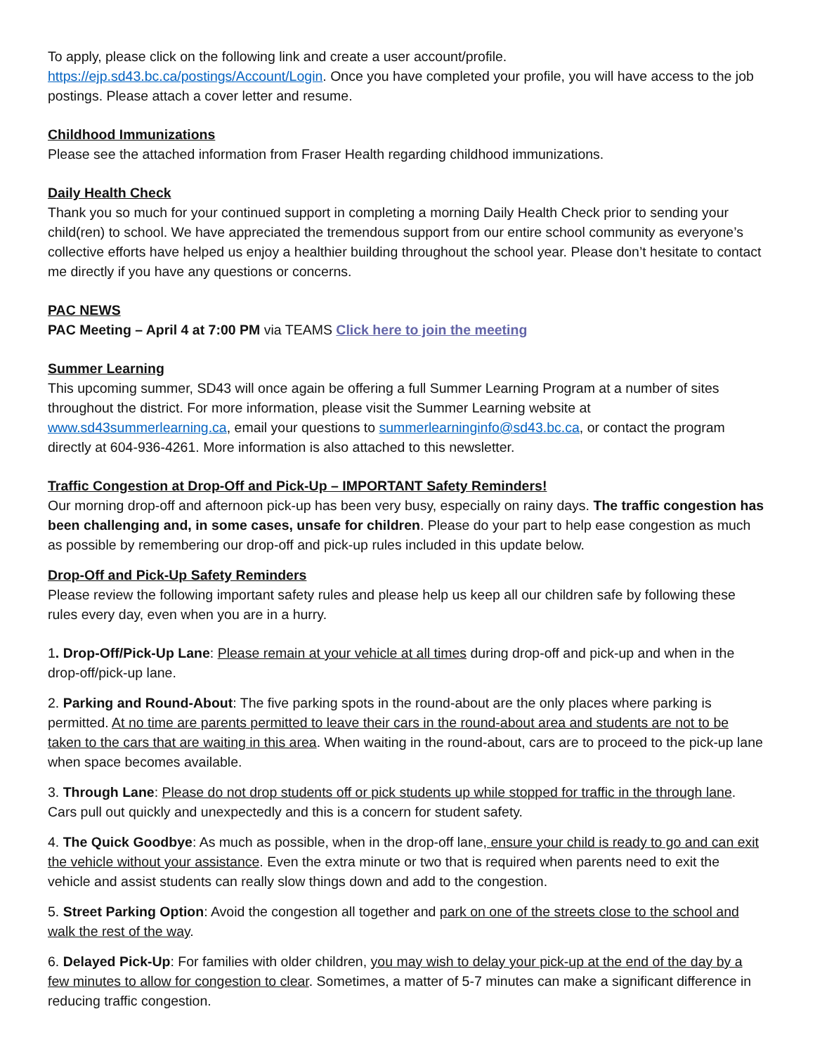To apply, please click on the following link and create a user account/profile. https://ejp.sd43.bc.ca/postings/Account/Login. Once you have completed your profile, you will have access to the job postings. Please attach a cover letter and resume.
Childhood Immunizations
Please see the attached information from Fraser Health regarding childhood immunizations.
Daily Health Check
Thank you so much for your continued support in completing a morning Daily Health Check prior to sending your child(ren) to school. We have appreciated the tremendous support from our entire school community as everyone’s collective efforts have helped us enjoy a healthier building throughout the school year. Please don’t hesitate to contact me directly if you have any questions or concerns.
PAC NEWS
PAC Meeting – April 4 at 7:00 PM via TEAMS Click here to join the meeting
Summer Learning
This upcoming summer, SD43 will once again be offering a full Summer Learning Program at a number of sites throughout the district. For more information, please visit the Summer Learning website at www.sd43summerlearning.ca, email your questions to summerlearninginfo@sd43.bc.ca, or contact the program directly at 604-936-4261. More information is also attached to this newsletter.
Traffic Congestion at Drop-Off and Pick-Up – IMPORTANT Safety Reminders!
Our morning drop-off and afternoon pick-up has been very busy, especially on rainy days. The traffic congestion has been challenging and, in some cases, unsafe for children. Please do your part to help ease congestion as much as possible by remembering our drop-off and pick-up rules included in this update below.
Drop-Off and Pick-Up Safety Reminders
Please review the following important safety rules and please help us keep all our children safe by following these rules every day, even when you are in a hurry.
1. Drop-Off/Pick-Up Lane: Please remain at your vehicle at all times during drop-off and pick-up and when in the drop-off/pick-up lane.
2. Parking and Round-About: The five parking spots in the round-about are the only places where parking is permitted. At no time are parents permitted to leave their cars in the round-about area and students are not to be taken to the cars that are waiting in this area. When waiting in the round-about, cars are to proceed to the pick-up lane when space becomes available.
3. Through Lane: Please do not drop students off or pick students up while stopped for traffic in the through lane. Cars pull out quickly and unexpectedly and this is a concern for student safety.
4. The Quick Goodbye: As much as possible, when in the drop-off lane, ensure your child is ready to go and can exit the vehicle without your assistance. Even the extra minute or two that is required when parents need to exit the vehicle and assist students can really slow things down and add to the congestion.
5. Street Parking Option: Avoid the congestion all together and park on one of the streets close to the school and walk the rest of the way.
6. Delayed Pick-Up: For families with older children, you may wish to delay your pick-up at the end of the day by a few minutes to allow for congestion to clear. Sometimes, a matter of 5-7 minutes can make a significant difference in reducing traffic congestion.